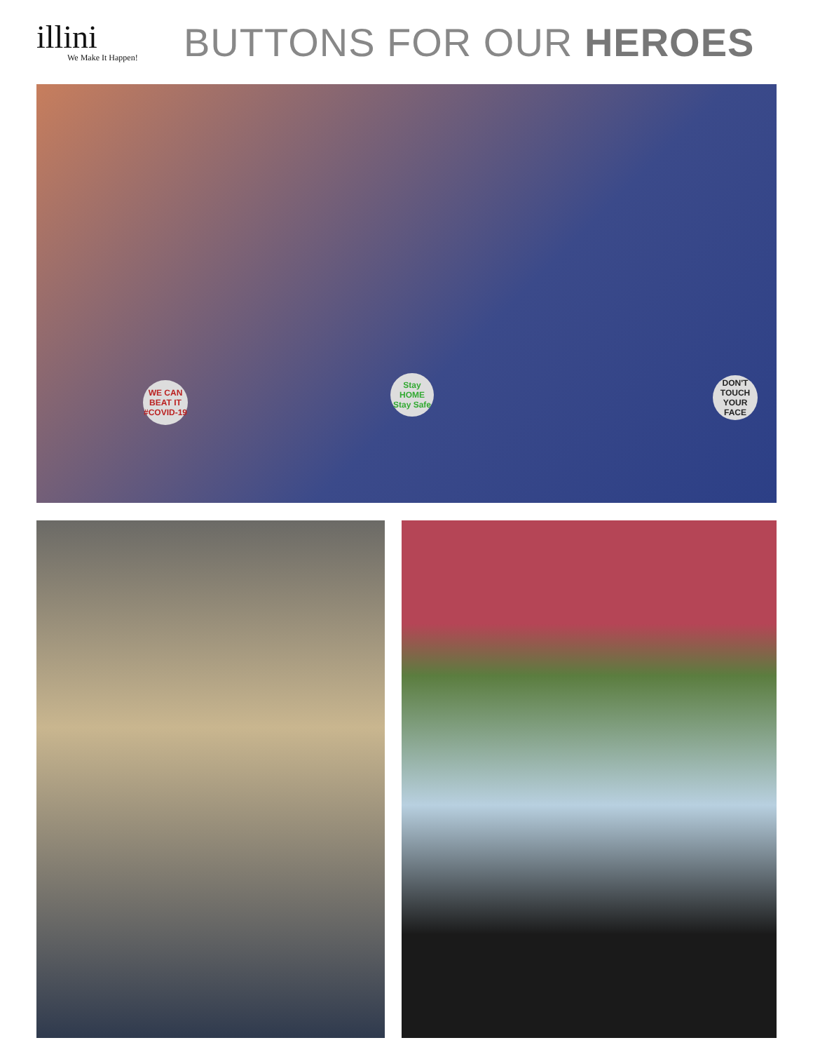illini
We Make It Happen!
BUTTONS FOR OUR HEROES
WE CAN BEAT IT #COVID-19
Stay HOME Stay Safe
DON'T TOUCH YOUR FACE